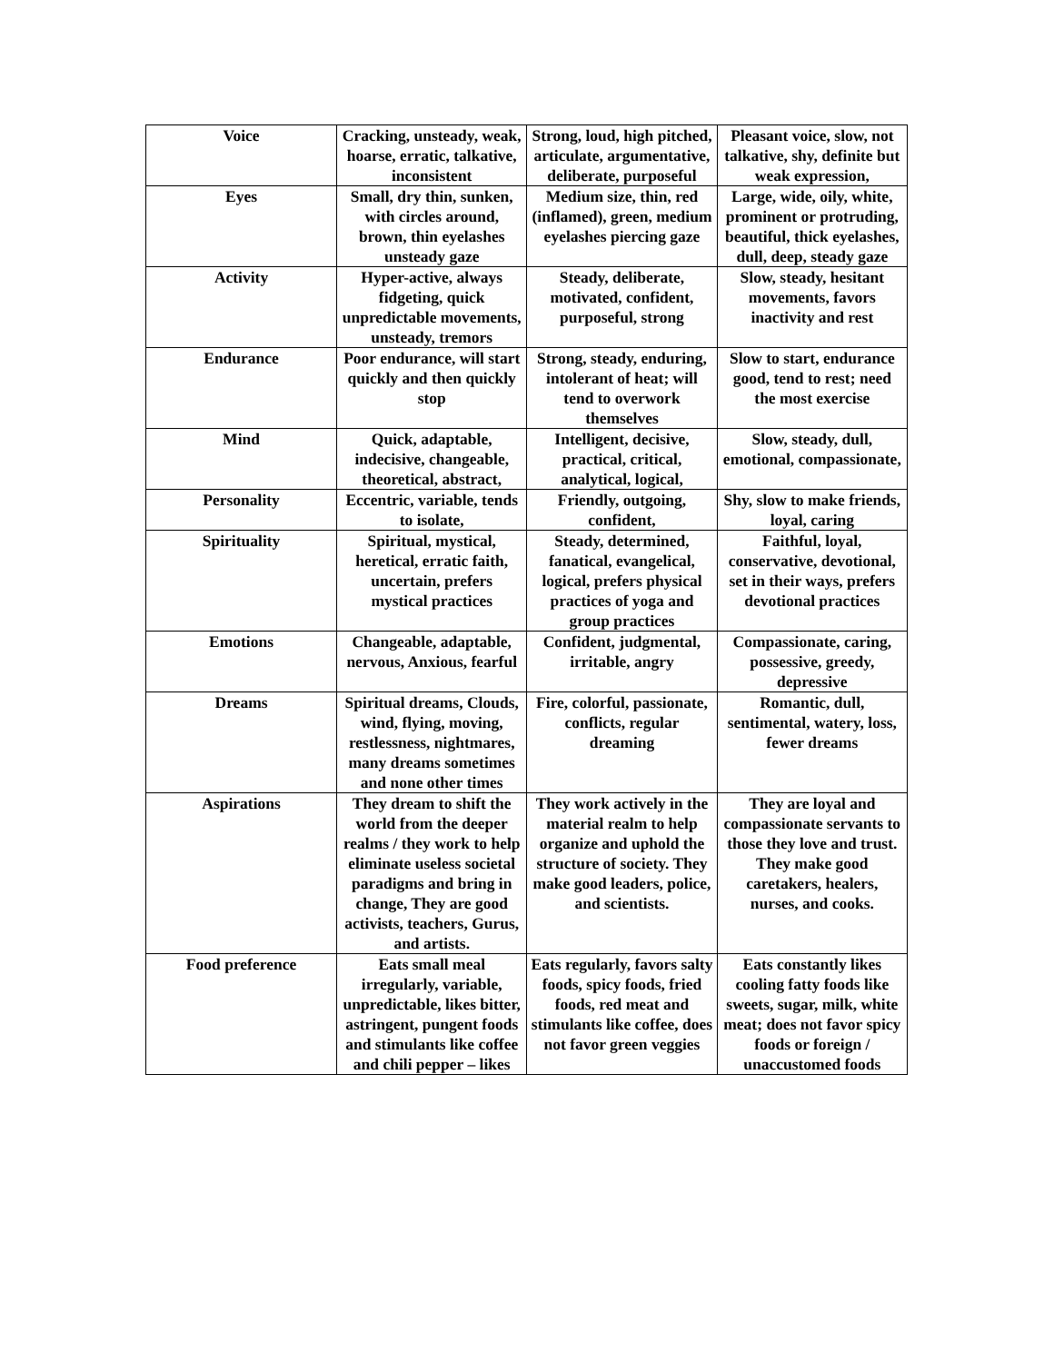| Voice | Cracking, unsteady, weak, hoarse, erratic, talkative, inconsistent | Strong, loud, high pitched, articulate, argumentative, deliberate, purposeful | Pleasant voice, slow, not talkative, shy, definite but weak expression, |
| Eyes | Small, dry thin, sunken, with circles around, brown, thin eyelashes unsteady gaze | Medium size, thin, red (inflamed), green, medium eyelashes piercing gaze | Large, wide, oily, white, prominent or protruding, beautiful, thick eyelashes, dull, deep, steady gaze |
| Activity | Hyper-active, always fidgeting, quick unpredictable movements, unsteady, tremors | Steady, deliberate, motivated, confident, purposeful, strong | Slow, steady, hesitant movements, favors inactivity and rest |
| Endurance | Poor endurance, will start quickly and then quickly stop | Strong, steady, enduring, intolerant of heat; will tend to overwork themselves | Slow to start, endurance good, tend to rest; need the most exercise |
| Mind | Quick, adaptable, indecisive, changeable, theoretical, abstract, | Intelligent, decisive, practical, critical, analytical, logical, | Slow, steady, dull, emotional, compassionate, |
| Personality | Eccentric, variable, tends to isolate, | Friendly, outgoing, confident, | Shy, slow to make friends, loyal, caring |
| Spirituality | Spiritual, mystical, heretical, erratic faith, uncertain, prefers mystical practices | Steady, determined, fanatical, evangelical, logical, prefers physical practices of yoga and group practices | Faithful, loyal, conservative, devotional, set in their ways, prefers devotional practices |
| Emotions | Changeable, adaptable, nervous, Anxious, fearful | Confident, judgmental, irritable, angry | Compassionate, caring, possessive, greedy, depressive |
| Dreams | Spiritual dreams, Clouds, wind, flying, moving, restlessness, nightmares, many dreams sometimes and none other times | Fire, colorful, passionate, conflicts, regular dreaming | Romantic, dull, sentimental, watery, loss, fewer dreams |
| Aspirations | They dream to shift the world from the deeper realms / they work to help eliminate useless societal paradigms and bring in change, They are good activists, teachers, Gurus, and artists. | They work actively in the material realm to help organize and uphold the structure of society. They make good leaders, police, and scientists. | They are loyal and compassionate servants to those they love and trust. They make good caretakers, healers, nurses, and cooks. |
| Food preference | Eats small meal irregularly, variable, unpredictable, likes bitter, astringent, pungent foods and stimulants like coffee and chili pepper – likes | Eats regularly, favors salty foods, spicy foods, fried foods, red meat and stimulants like coffee, does not favor green veggies | Eats constantly likes cooling fatty foods like sweets, sugar, milk, white meat; does not favor spicy foods or foreign / unaccustomed foods |